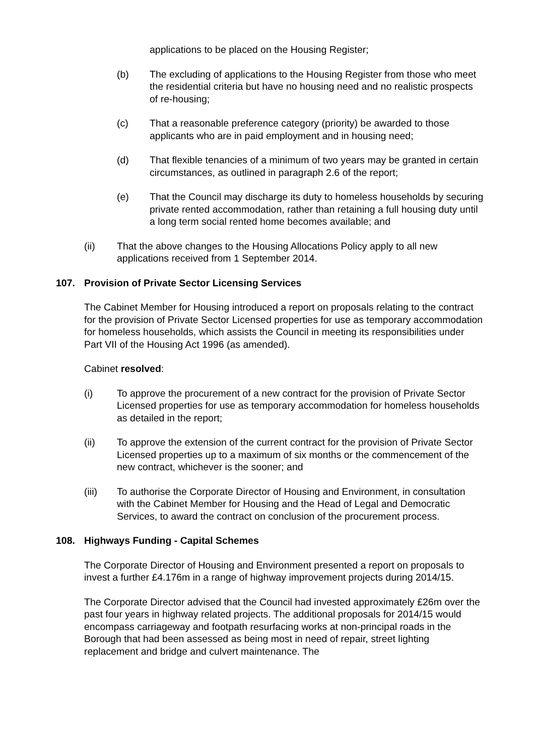applications to be placed on the Housing Register;
(b) The excluding of applications to the Housing Register from those who meet the residential criteria but have no housing need and no realistic prospects of re-housing;
(c) That a reasonable preference category (priority) be awarded to those applicants who are in paid employment and in housing need;
(d) That flexible tenancies of a minimum of two years may be granted in certain circumstances, as outlined in paragraph 2.6 of the report;
(e) That the Council may discharge its duty to homeless households by securing private rented accommodation, rather than retaining a full housing duty until a long term social rented home becomes available; and
(ii) That the above changes to the Housing Allocations Policy apply to all new applications received from 1 September 2014.
107. Provision of Private Sector Licensing Services
The Cabinet Member for Housing introduced a report on proposals relating to the contract for the provision of Private Sector Licensed properties for use as temporary accommodation for homeless households, which assists the Council in meeting its responsibilities under Part VII of the Housing Act 1996 (as amended).
Cabinet resolved:
(i) To approve the procurement of a new contract for the provision of Private Sector Licensed properties for use as temporary accommodation for homeless households as detailed in the report;
(ii) To approve the extension of the current contract for the provision of Private Sector Licensed properties up to a maximum of six months or the commencement of the new contract, whichever is the sooner; and
(iii) To authorise the Corporate Director of Housing and Environment, in consultation with the Cabinet Member for Housing and the Head of Legal and Democratic Services, to award the contract on conclusion of the procurement process.
108. Highways Funding - Capital Schemes
The Corporate Director of Housing and Environment presented a report on proposals to invest a further £4.176m in a range of highway improvement projects during 2014/15.
The Corporate Director advised that the Council had invested approximately £26m over the past four years in highway related projects. The additional proposals for 2014/15 would encompass carriageway and footpath resurfacing works at non-principal roads in the Borough that had been assessed as being most in need of repair, street lighting replacement and bridge and culvert maintenance. The